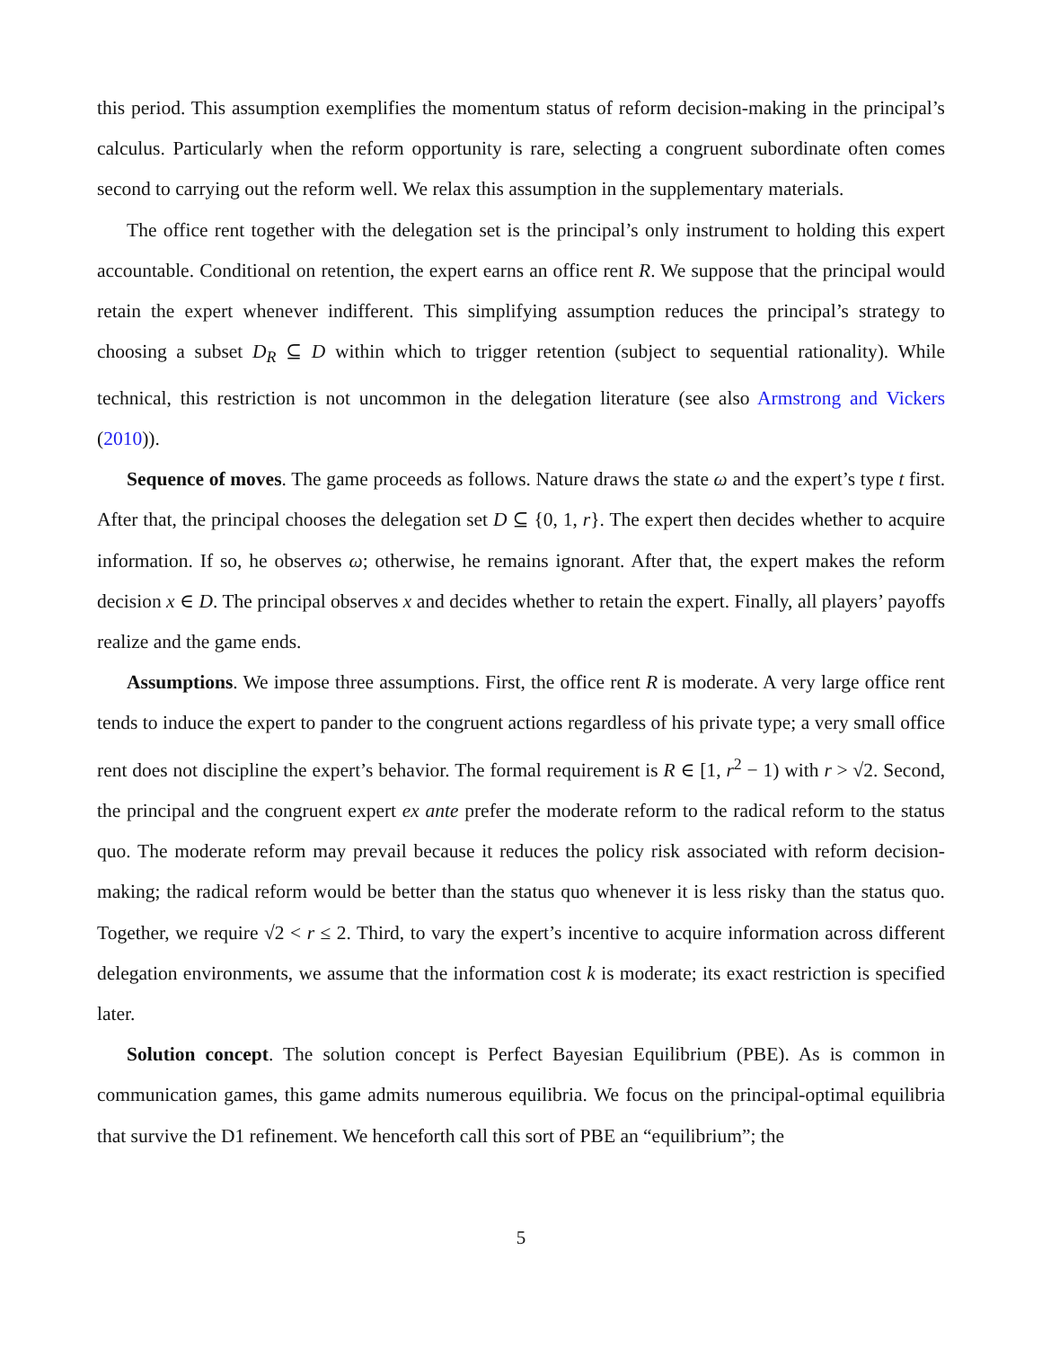this period. This assumption exemplifies the momentum status of reform decision-making in the principal’s calculus. Particularly when the reform opportunity is rare, selecting a congruent subordinate often comes second to carrying out the reform well. We relax this assumption in the supplementary materials.
The office rent together with the delegation set is the principal’s only instrument to holding this expert accountable. Conditional on retention, the expert earns an office rent R. We suppose that the principal would retain the expert whenever indifferent. This simplifying assumption reduces the principal’s strategy to choosing a subset D<sub>R</sub> ⊆ D within which to trigger retention (subject to sequential rationality). While technical, this restriction is not uncommon in the delegation literature (see also Armstrong and Vickers (2010)).
Sequence of moves. The game proceeds as follows. Nature draws the state ω and the expert’s type t first. After that, the principal chooses the delegation set D ⊆ {0, 1, r}. The expert then decides whether to acquire information. If so, he observes ω; otherwise, he remains ignorant. After that, the expert makes the reform decision x ∈ D. The principal observes x and decides whether to retain the expert. Finally, all players’ payoffs realize and the game ends.
Assumptions. We impose three assumptions. First, the office rent R is moderate. A very large office rent tends to induce the expert to pander to the congruent actions regardless of his private type; a very small office rent does not discipline the expert’s behavior. The formal requirement is R ∈ [1, r<sup>2</sup> − 1) with r > √2. Second, the principal and the congruent expert ex ante prefer the moderate reform to the radical reform to the status quo. The moderate reform may prevail because it reduces the policy risk associated with reform decision-making; the radical reform would be better than the status quo whenever it is less risky than the status quo. Together, we require √2 < r ≤ 2. Third, to vary the expert’s incentive to acquire information across different delegation environments, we assume that the information cost k is moderate; its exact restriction is specified later.
Solution concept. The solution concept is Perfect Bayesian Equilibrium (PBE). As is common in communication games, this game admits numerous equilibria. We focus on the principal-optimal equilibria that survive the D1 refinement. We henceforth call this sort of PBE an “equilibrium”; the
5